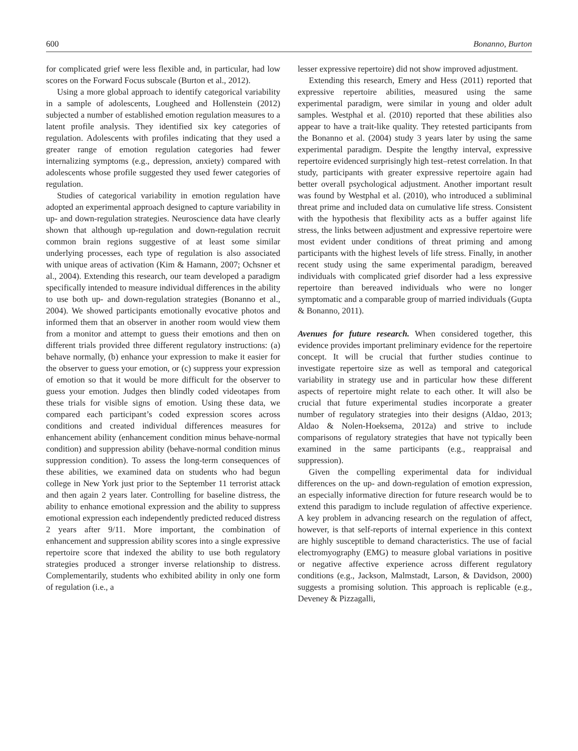600 Bonanno, Burton
for complicated grief were less flexible and, in particular, had low scores on the Forward Focus subscale (Burton et al., 2012).
Using a more global approach to identify categorical variability in a sample of adolescents, Lougheed and Hollenstein (2012) subjected a number of established emotion regulation measures to a latent profile analysis. They identified six key categories of regulation. Adolescents with profiles indicating that they used a greater range of emotion regulation categories had fewer internalizing symptoms (e.g., depression, anxiety) compared with adolescents whose profile suggested they used fewer categories of regulation.
Studies of categorical variability in emotion regulation have adopted an experimental approach designed to capture variability in up- and down-regulation strategies. Neuroscience data have clearly shown that although up-regulation and down-regulation recruit common brain regions suggestive of at least some similar underlying processes, each type of regulation is also associated with unique areas of activation (Kim & Hamann, 2007; Ochsner et al., 2004). Extending this research, our team developed a paradigm specifically intended to measure individual differences in the ability to use both up- and down-regulation strategies (Bonanno et al., 2004). We showed participants emotionally evocative photos and informed them that an observer in another room would view them from a monitor and attempt to guess their emotions and then on different trials provided three different regulatory instructions: (a) behave normally, (b) enhance your expression to make it easier for the observer to guess your emotion, or (c) suppress your expression of emotion so that it would be more difficult for the observer to guess your emotion. Judges then blindly coded videotapes from these trials for visible signs of emotion. Using these data, we compared each participant’s coded expression scores across conditions and created individual differences measures for enhancement ability (enhancement condition minus behave-normal condition) and suppression ability (behave-normal condition minus suppression condition). To assess the long-term consequences of these abilities, we examined data on students who had begun college in New York just prior to the September 11 terrorist attack and then again 2 years later. Controlling for baseline distress, the ability to enhance emotional expression and the ability to suppress emotional expression each independently predicted reduced distress 2 years after 9/11. More important, the combination of enhancement and suppression ability scores into a single expressive repertoire score that indexed the ability to use both regulatory strategies produced a stronger inverse relationship to distress. Complementarily, students who exhibited ability in only one form of regulation (i.e., a
lesser expressive repertoire) did not show improved adjustment.
Extending this research, Emery and Hess (2011) reported that expressive repertoire abilities, measured using the same experimental paradigm, were similar in young and older adult samples. Westphal et al. (2010) reported that these abilities also appear to have a trait-like quality. They retested participants from the Bonanno et al. (2004) study 3 years later by using the same experimental paradigm. Despite the lengthy interval, expressive repertoire evidenced surprisingly high test–retest correlation. In that study, participants with greater expressive repertoire again had better overall psychological adjustment. Another important result was found by Westphal et al. (2010), who introduced a subliminal threat prime and included data on cumulative life stress. Consistent with the hypothesis that flexibility acts as a buffer against life stress, the links between adjustment and expressive repertoire were most evident under conditions of threat priming and among participants with the highest levels of life stress. Finally, in another recent study using the same experimental paradigm, bereaved individuals with complicated grief disorder had a less expressive repertoire than bereaved individuals who were no longer symptomatic and a comparable group of married individuals (Gupta & Bonanno, 2011).
Avenues for future research. When considered together, this evidence provides important preliminary evidence for the repertoire concept. It will be crucial that further studies continue to investigate repertoire size as well as temporal and categorical variability in strategy use and in particular how these different aspects of repertoire might relate to each other. It will also be crucial that future experimental studies incorporate a greater number of regulatory strategies into their designs (Aldao, 2013; Aldao & Nolen-Hoeksema, 2012a) and strive to include comparisons of regulatory strategies that have not typically been examined in the same participants (e.g., reappraisal and suppression).
Given the compelling experimental data for individual differences on the up- and down-regulation of emotion expression, an especially informative direction for future research would be to extend this paradigm to include regulation of affective experience. A key problem in advancing research on the regulation of affect, however, is that self-reports of internal experience in this context are highly susceptible to demand characteristics. The use of facial electromyography (EMG) to measure global variations in positive or negative affective experience across different regulatory conditions (e.g., Jackson, Malmstadt, Larson, & Davidson, 2000) suggests a promising solution. This approach is replicable (e.g., Deveney & Pizzagalli,